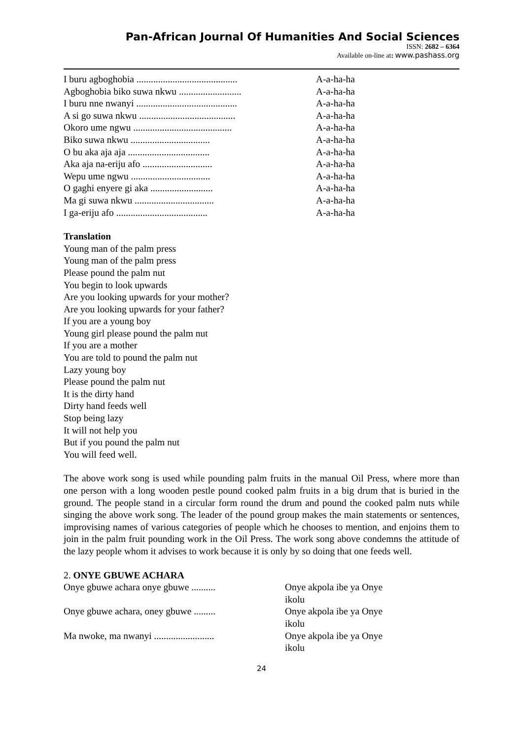Pan-African Journal Of Humanities And Social Sciences
ISSN: 2682 – 6364
Available on-line at: www.pashass.org
I buru agboghobia ..........................................
A-a-ha-ha
Agboghobia biko suwa nkwu ..........................
A-a-ha-ha
I buru nne nwanyi ..........................................
A-a-ha-ha
A si go suwa nkwu ........................................
A-a-ha-ha
Okoro ume ngwu .........................................
A-a-ha-ha
Biko suwa nkwu .................................
A-a-ha-ha
O bu aka aja aja ..................................
A-a-ha-ha
Aka aja na-eriju afo .............................
A-a-ha-ha
Wepu ume ngwu .................................
A-a-ha-ha
O gaghi enyere gi aka ..........................
A-a-ha-ha
Ma gi suwa nkwu .................................
A-a-ha-ha
I ga-eriju afo ......................................
A-a-ha-ha
Translation
Young man of the palm press
Young man of the palm press
Please pound the palm nut
You begin to look upwards
Are you looking upwards for your mother?
Are you looking upwards for your father?
If you are a young boy
Young girl please pound the palm nut
If you are a mother
You are told to pound the palm nut
Lazy young boy
Please pound the palm nut
It is the dirty hand
Dirty hand feeds well
Stop being lazy
It will not help you
But if you pound the palm nut
You will feed well.
The above work song is used while pounding palm fruits in the manual Oil Press, where more than one person with a long wooden pestle pound cooked palm fruits in a big drum that is buried in the ground. The people stand in a circular form round the drum and pound the cooked palm nuts while singing the above work song. The leader of the pound group makes the main statements or sentences, improvising names of various categories of people which he chooses to mention, and enjoins them to join in the palm fruit pounding work in the Oil Press. The work song above condemns the attitude of the lazy people whom it advises to work because it is only by so doing that one feeds well.
2. ONYE GBUWE ACHARA
Onye gbuwe achara onye gbuwe ..........
Onye akpola ibe ya Onye ikolu
Onye gbuwe achara, oney gbuwe .........
Onye akpola ibe ya Onye ikolu
Ma nwoke, ma nwanyi .........................
Onye akpola ibe ya Onye ikolu
24